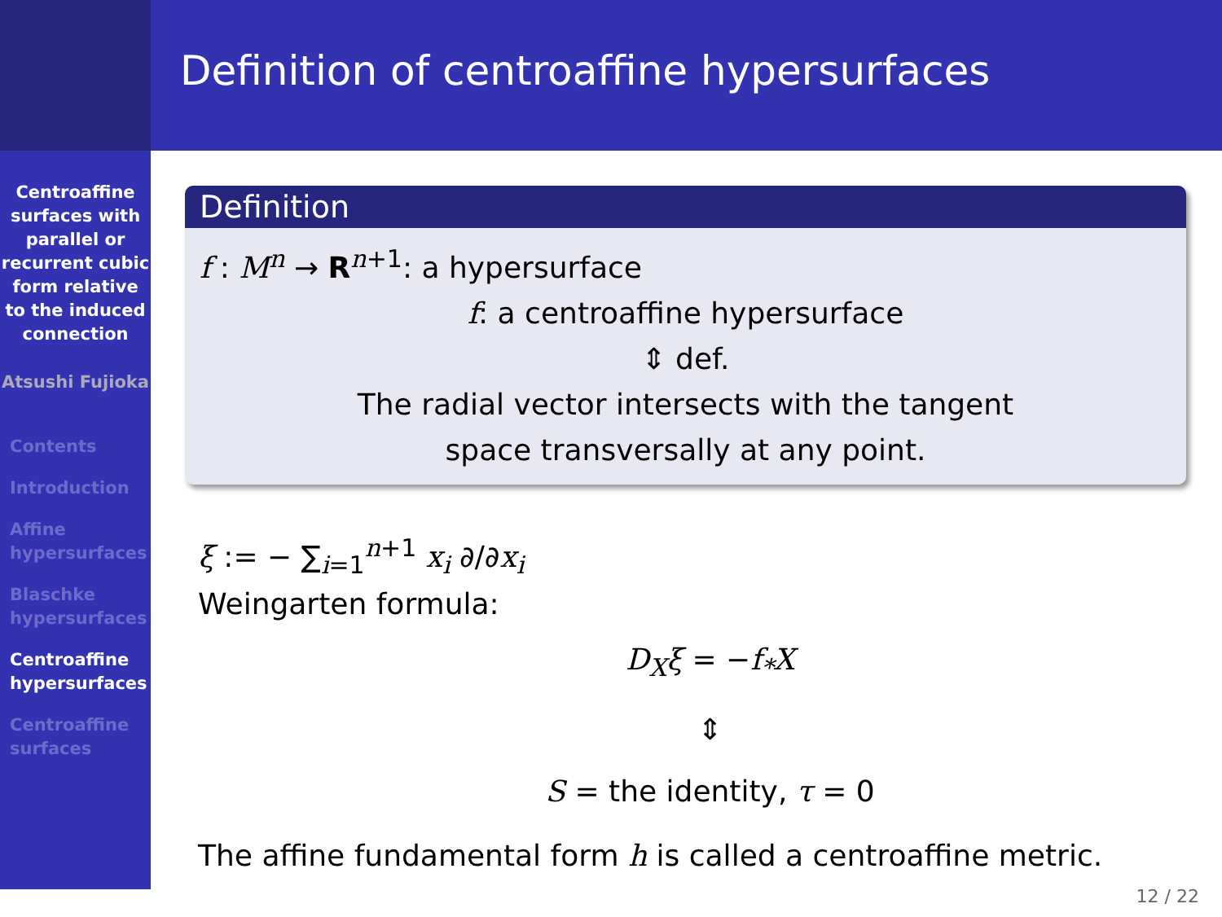Centroaffine surfaces with parallel or recurrent cubic form relative to the induced connection
Atsushi Fujioka
Contents
Introduction
Affine hypersurfaces
Blaschke hypersurfaces
Centroaffine hypersurfaces
Centroaffine surfaces
Definition of centroaffine hypersurfaces
Definition
f : M<sup>n</sup> → R<sup>n+1</sup>: a hypersurface
f: a centroaffine hypersurface
⇕ def.
The radial vector intersects with the tangent
space transversally at any point.
ξ := − ∑<sub>i=1</sub><sup>n+1</sup> x<sub>i</sub> ∂/∂x<sub>i</sub>
Weingarten formula:
D<sub>X</sub>ξ = −f<sub>*</sub>X
⇕
S = the identity, τ = 0
The affine fundamental form h is called a centroaffine metric.
12 / 22